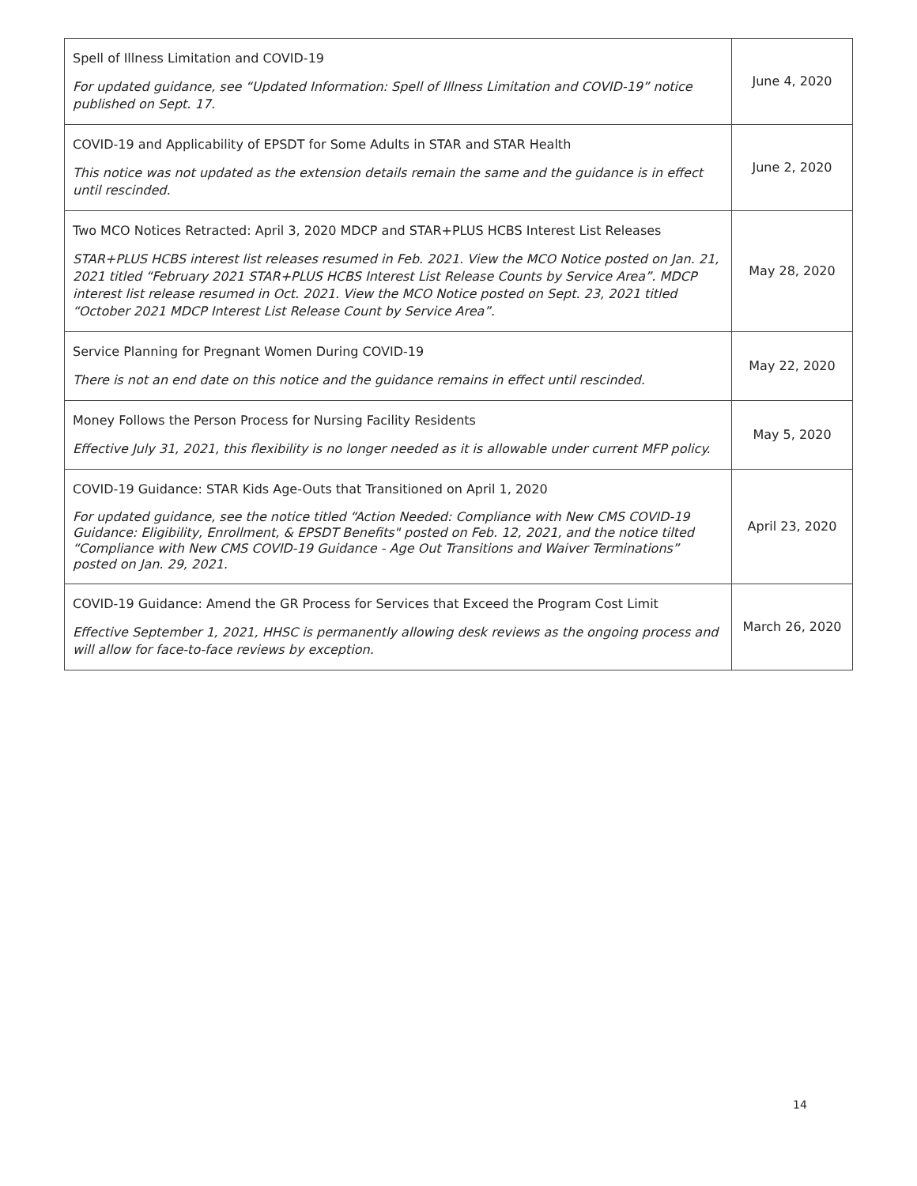| Spell of Illness Limitation and COVID-19 For updated guidance, see “Updated Information: Spell of Illness Limitation and COVID-19” notice published on Sept. 17. | June 4, 2020 |
| COVID-19 and Applicability of EPSDT for Some Adults in STAR and STAR Health This notice was not updated as the extension details remain the same and the guidance is in effect until rescinded. | June 2, 2020 |
| Two MCO Notices Retracted: April 3, 2020 MDCP and STAR+PLUS HCBS Interest List Releases STAR+PLUS HCBS interest list releases resumed in Feb. 2021. View the MCO Notice posted on Jan. 21, 2021 titled “February 2021 STAR+PLUS HCBS Interest List Release Counts by Service Area”. MDCP interest list release resumed in Oct. 2021. View the MCO Notice posted on Sept. 23, 2021 titled “October 2021 MDCP Interest List Release Count by Service Area”. | May 28, 2020 |
| Service Planning for Pregnant Women During COVID-19 There is not an end date on this notice and the guidance remains in effect until rescinded. | May 22, 2020 |
| Money Follows the Person Process for Nursing Facility Residents Effective July 31, 2021, this flexibility is no longer needed as it is allowable under current MFP policy. | May 5, 2020 |
| COVID-19 Guidance: STAR Kids Age-Outs that Transitioned on April 1, 2020 For updated guidance, see the notice titled “Action Needed: Compliance with New CMS COVID-19 Guidance: Eligibility, Enrollment, & EPSDT Benefits" posted on Feb. 12, 2021, and the notice tilted “Compliance with New CMS COVID-19 Guidance - Age Out Transitions and Waiver Terminations” posted on Jan. 29, 2021. | April 23, 2020 |
| COVID-19 Guidance: Amend the GR Process for Services that Exceed the Program Cost Limit Effective September 1, 2021, HHSC is permanently allowing desk reviews as the ongoing process and will allow for face-to-face reviews by exception. | March 26, 2020 |
14